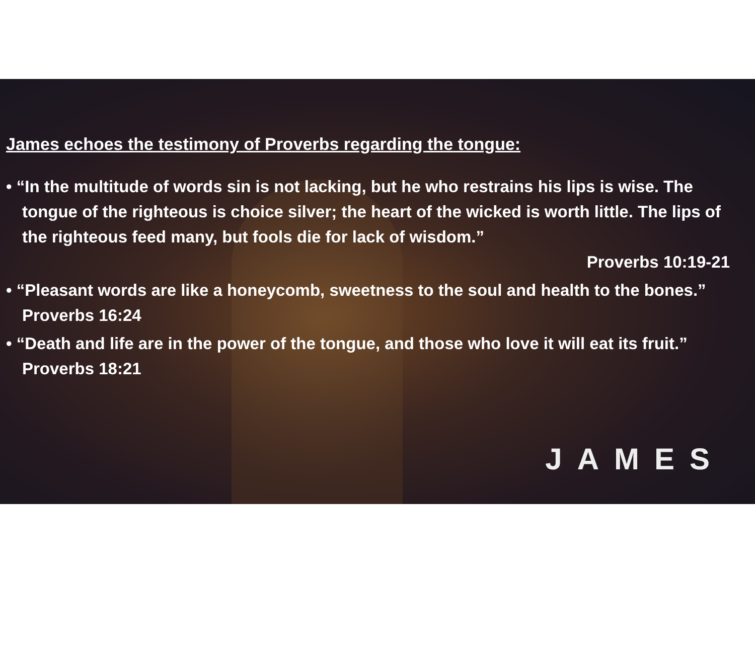James echoes the testimony of Proverbs regarding the tongue:
• “In the multitude of words sin is not lacking, but he who restrains his lips is wise. The tongue of the righteous is choice silver; the heart of the wicked is worth little. The lips of the righteous feed many, but fools die for lack of wisdom.”
Proverbs 10:19-21
• “Pleasant words are like a honeycomb, sweetness to the soul and health to the bones.” Proverbs 16:24
• “Death and life are in the power of the tongue, and those who love it will eat its fruit.” Proverbs 18:21
JAMES